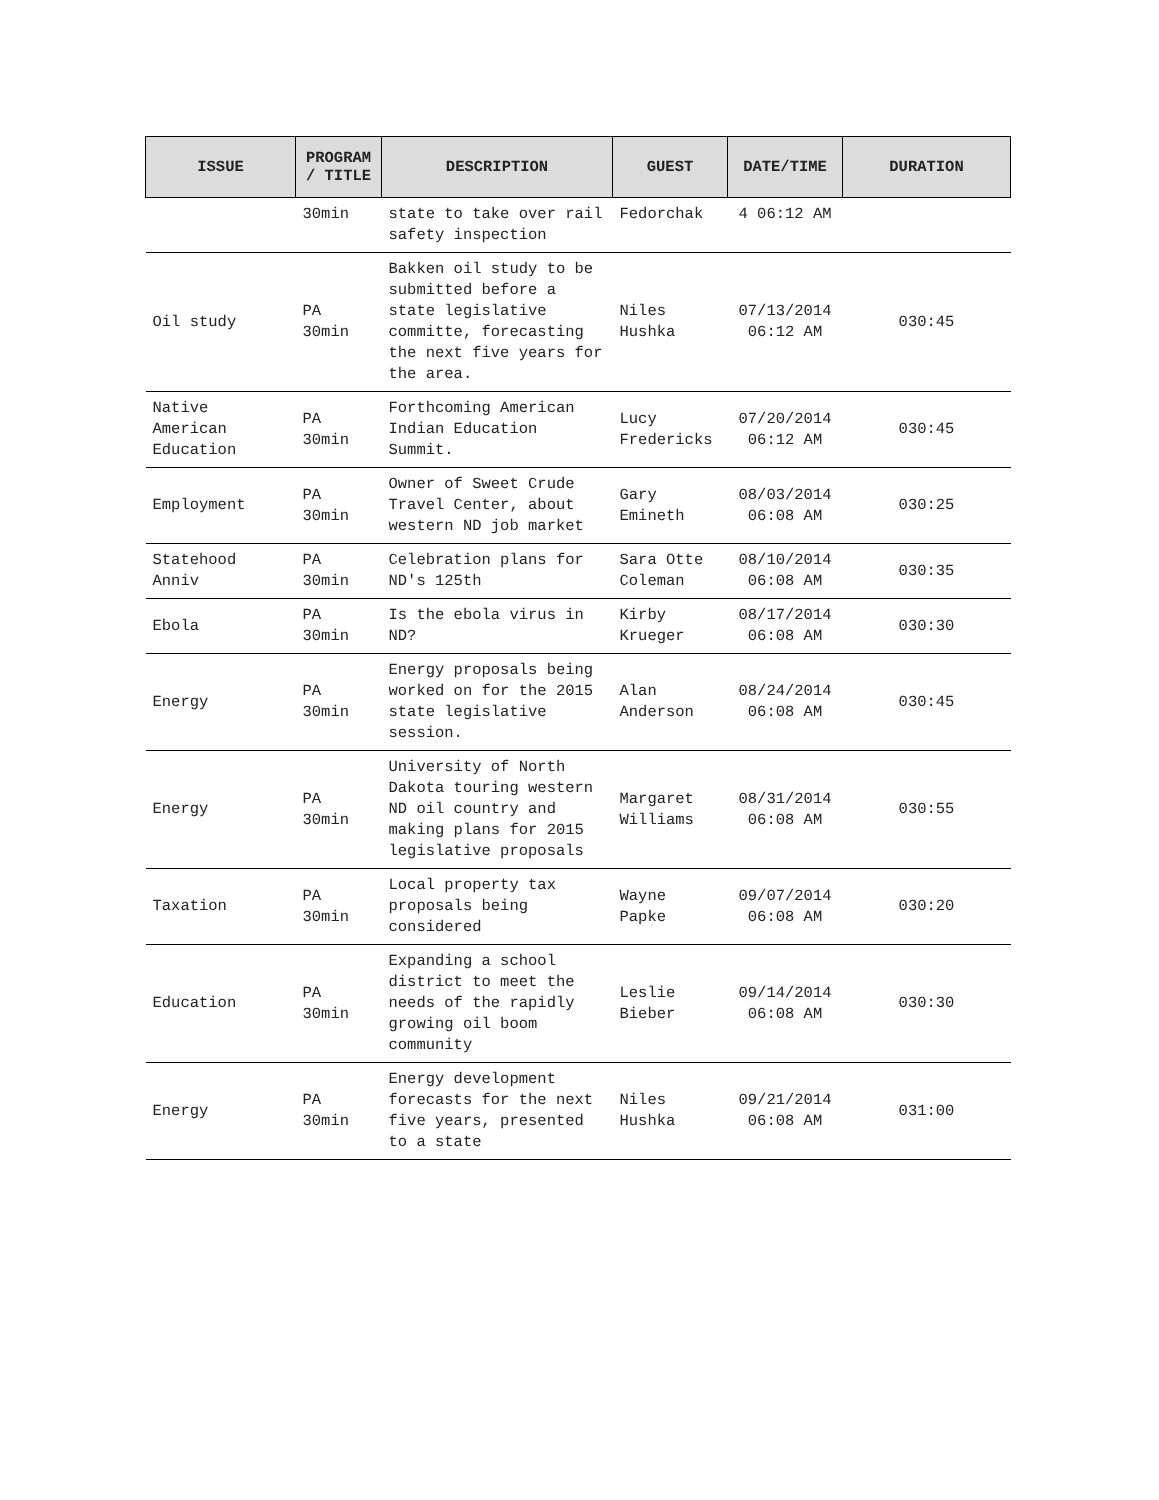| ISSUE | PROGRAM / TITLE | DESCRIPTION | GUEST | DATE/TIME | DURATION |
| --- | --- | --- | --- | --- | --- |
| | 30min | state to take over rail safety inspection | Fedorchak | 4 06:12 AM | |
| Oil study | PA 30min | Bakken oil study to be submitted before a state legislative committe, forecasting the next five years for the area. | Niles Hushka | 07/13/2014 06:12 AM | 030:45 |
| Native American Education | PA 30min | Forthcoming American Indian Education Summit. | Lucy Fredericks | 07/20/2014 06:12 AM | 030:45 |
| Employment | PA 30min | Owner of Sweet Crude Travel Center, about western ND job market | Gary Emineth | 08/03/2014 06:08 AM | 030:25 |
| Statehood Anniv | PA 30min | Celebration plans for ND's 125th | Sara Otte Coleman | 08/10/2014 06:08 AM | 030:35 |
| Ebola | PA 30min | Is the ebola virus in ND? | Kirby Krueger | 08/17/2014 06:08 AM | 030:30 |
| Energy | PA 30min | Energy proposals being worked on for the 2015 state legislative session. | Alan Anderson | 08/24/2014 06:08 AM | 030:45 |
| Energy | PA 30min | University of North Dakota touring western ND oil country and making plans for 2015 legislative proposals | Margaret Williams | 08/31/2014 06:08 AM | 030:55 |
| Taxation | PA 30min | Local property tax proposals being considered | Wayne Papke | 09/07/2014 06:08 AM | 030:20 |
| Education | PA 30min | Expanding a school district to meet the needs of the rapidly growing oil boom community | Leslie Bieber | 09/14/2014 06:08 AM | 030:30 |
| Energy | PA 30min | Energy development forecasts for the next five years, presented to a state | Niles Hushka | 09/21/2014 06:08 AM | 031:00 |